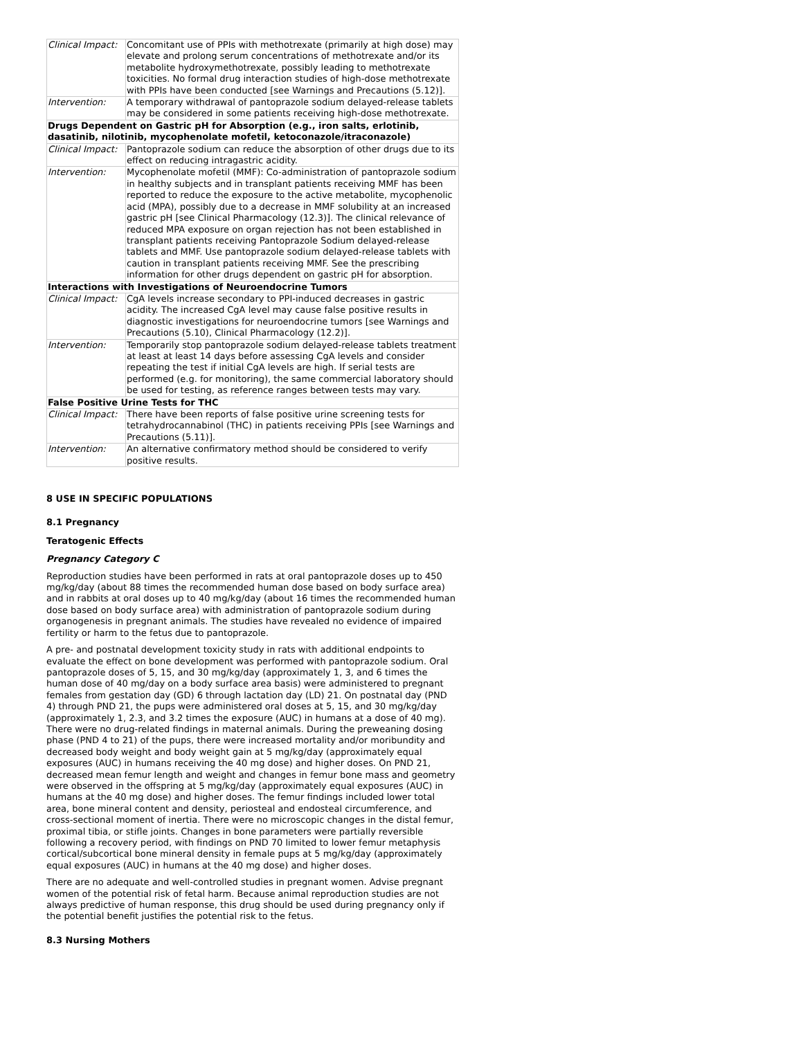| Clinical Impact: | Concomitant use of PPIs with methotrexate (primarily at high dose) may elevate and prolong serum concentrations of methotrexate and/or its metabolite hydroxymethotrexate, possibly leading to methotrexate toxicities. No formal drug interaction studies of high-dose methotrexate with PPIs have been conducted [see Warnings and Precautions (5.12)]. |
| Intervention: | A temporary withdrawal of pantoprazole sodium delayed-release tablets may be considered in some patients receiving high-dose methotrexate. |
| Drugs Dependent on Gastric pH for Absorption (e.g., iron salts, erlotinib, dasatinib, nilotinib, mycophenolate mofetil, ketoconazole/itraconazole) | |
| Clinical Impact: | Pantoprazole sodium can reduce the absorption of other drugs due to its effect on reducing intragastric acidity. |
| Intervention: | Mycophenolate mofetil (MMF): Co-administration of pantoprazole sodium in healthy subjects and in transplant patients receiving MMF has been reported to reduce the exposure to the active metabolite, mycophenolic acid (MPA), possibly due to a decrease in MMF solubility at an increased gastric pH [see Clinical Pharmacology (12.3)]. The clinical relevance of reduced MPA exposure on organ rejection has not been established in transplant patients receiving Pantoprazole Sodium delayed-release tablets and MMF. Use pantoprazole sodium delayed-release tablets with caution in transplant patients receiving MMF. See the prescribing information for other drugs dependent on gastric pH for absorption. |
| Interactions with Investigations of Neuroendocrine Tumors | |
| Clinical Impact: | CgA levels increase secondary to PPI-induced decreases in gastric acidity. The increased CgA level may cause false positive results in diagnostic investigations for neuroendocrine tumors [see Warnings and Precautions (5.10), Clinical Pharmacology (12.2)]. |
| Intervention: | Temporarily stop pantoprazole sodium delayed-release tablets treatment at least at least 14 days before assessing CgA levels and consider repeating the test if initial CgA levels are high. If serial tests are performed (e.g. for monitoring), the same commercial laboratory should be used for testing, as reference ranges between tests may vary. |
| False Positive Urine Tests for THC | |
| Clinical Impact: | There have been reports of false positive urine screening tests for tetrahydrocannabinol (THC) in patients receiving PPIs [see Warnings and Precautions (5.11)]. |
| Intervention: | An alternative confirmatory method should be considered to verify positive results. |
8 USE IN SPECIFIC POPULATIONS
8.1 Pregnancy
Teratogenic Effects
Pregnancy Category C
Reproduction studies have been performed in rats at oral pantoprazole doses up to 450 mg/kg/day (about 88 times the recommended human dose based on body surface area) and in rabbits at oral doses up to 40 mg/kg/day (about 16 times the recommended human dose based on body surface area) with administration of pantoprazole sodium during organogenesis in pregnant animals. The studies have revealed no evidence of impaired fertility or harm to the fetus due to pantoprazole.
A pre- and postnatal development toxicity study in rats with additional endpoints to evaluate the effect on bone development was performed with pantoprazole sodium. Oral pantoprazole doses of 5, 15, and 30 mg/kg/day (approximately 1, 3, and 6 times the human dose of 40 mg/day on a body surface area basis) were administered to pregnant females from gestation day (GD) 6 through lactation day (LD) 21. On postnatal day (PND 4) through PND 21, the pups were administered oral doses at 5, 15, and 30 mg/kg/day (approximately 1, 2.3, and 3.2 times the exposure (AUC) in humans at a dose of 40 mg). There were no drug-related findings in maternal animals. During the preweaning dosing phase (PND 4 to 21) of the pups, there were increased mortality and/or moribundity and decreased body weight and body weight gain at 5 mg/kg/day (approximately equal exposures (AUC) in humans receiving the 40 mg dose) and higher doses. On PND 21, decreased mean femur length and weight and changes in femur bone mass and geometry were observed in the offspring at 5 mg/kg/day (approximately equal exposures (AUC) in humans at the 40 mg dose) and higher doses. The femur findings included lower total area, bone mineral content and density, periosteal and endosteal circumference, and cross-sectional moment of inertia. There were no microscopic changes in the distal femur, proximal tibia, or stifle joints. Changes in bone parameters were partially reversible following a recovery period, with findings on PND 70 limited to lower femur metaphysis cortical/subcortical bone mineral density in female pups at 5 mg/kg/day (approximately equal exposures (AUC) in humans at the 40 mg dose) and higher doses.
There are no adequate and well-controlled studies in pregnant women. Advise pregnant women of the potential risk of fetal harm. Because animal reproduction studies are not always predictive of human response, this drug should be used during pregnancy only if the potential benefit justifies the potential risk to the fetus.
8.3 Nursing Mothers